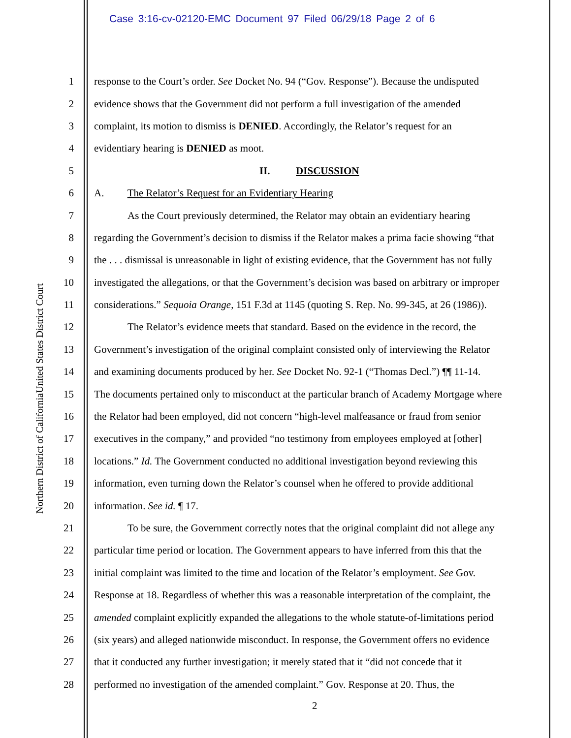Case 3:16-cv-02120-EMC Document 97 Filed 06/29/18 Page 2 of 6
United States District Court
Northern District of California
1 response to the Court’s order. See Docket No. 94 (“Gov. Response”). Because the undisputed
2 evidence shows that the Government did not perform a full investigation of the amended
3 complaint, its motion to dismiss is DENIED. Accordingly, the Relator’s request for an
4 evidentiary hearing is DENIED as moot.
5 II. DISCUSSION
6 A. The Relator’s Request for an Evidentiary Hearing
7 As the Court previously determined, the Relator may obtain an evidentiary hearing
8 regarding the Government’s decision to dismiss if the Relator makes a prima facie showing “that
9 the . . . dismissal is unreasonable in light of existing evidence, that the Government has not fully
10 investigated the allegations, or that the Government’s decision was based on arbitrary or improper
11 considerations.” Sequoia Orange, 151 F.3d at 1145 (quoting S. Rep. No. 99-345, at 26 (1986)).
12 The Relator’s evidence meets that standard. Based on the evidence in the record, the
13 Government’s investigation of the original complaint consisted only of interviewing the Relator
14 and examining documents produced by her. See Docket No. 92-1 (“Thomas Decl.”) ¶¶ 11-14.
15 The documents pertained only to misconduct at the particular branch of Academy Mortgage where
16 the Relator had been employed, did not concern “high-level malfeasance or fraud from senior
17 executives in the company,” and provided “no testimony from employees employed at [other]
18 locations.” Id. The Government conducted no additional investigation beyond reviewing this
19 information, even turning down the Relator’s counsel when he offered to provide additional
20 information. See id. ¶ 17.
21 To be sure, the Government correctly notes that the original complaint did not allege any
22 particular time period or location. The Government appears to have inferred from this that the
23 initial complaint was limited to the time and location of the Relator’s employment. See Gov.
24 Response at 18. Regardless of whether this was a reasonable interpretation of the complaint, the
25 amended complaint explicitly expanded the allegations to the whole statute-of-limitations period
26 (six years) and alleged nationwide misconduct. In response, the Government offers no evidence
27 that it conducted any further investigation; it merely stated that it “did not concede that it
28 performed no investigation of the amended complaint.” Gov. Response at 20. Thus, the
2